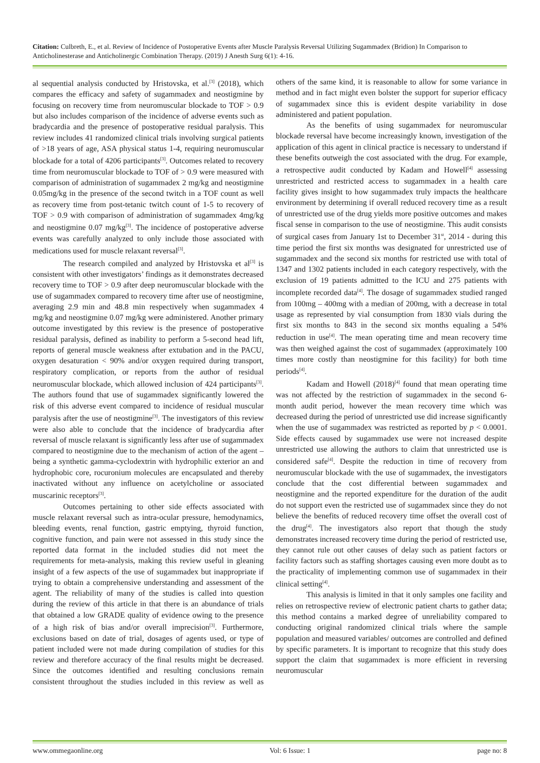Citation: Culbreth, E., et al. Review of Incidence of Postoperative Events after Muscle Paralysis Reversal Utilizing Sugammadex (Bridion) In Comparison to Anticholinesterase and Anticholinergic Combination Therapy. (2019) J Anesth Surg 6(1): 4-16.
al sequential analysis conducted by Hristovska, et al.<sup>[3]</sup> (2018), which compares the efficacy and safety of sugammadex and neostigmine by focusing on recovery time from neuromuscular blockade to TOF > 0.9 but also includes comparison of the incidence of adverse events such as bradycardia and the presence of postoperative residual paralysis. This review includes 41 randomized clinical trials involving surgical patients of >18 years of age, ASA physical status 1-4, requiring neuromuscular blockade for a total of 4206 participants<sup>[3]</sup>. Outcomes related to recovery time from neuromuscular blockade to TOF of > 0.9 were measured with comparison of administration of sugammadex 2 mg/kg and neostigmine 0.05mg/kg in the presence of the second twitch in a TOF count as well as recovery time from post-tetanic twitch count of 1-5 to recovery of TOF > 0.9 with comparison of administration of sugammadex 4mg/kg and neostigmine 0.07 mg/kg<sup>[3]</sup>. The incidence of postoperative adverse events was carefully analyzed to only include those associated with medications used for muscle relaxant reversal<sup>[3]</sup>.
The research compiled and analyzed by Hristovska et al<sup>[3]</sup> is consistent with other investigators’ findings as it demonstrates decreased recovery time to TOF > 0.9 after deep neuromuscular blockade with the use of sugammadex compared to recovery time after use of neostigmine, averaging 2.9 min and 48.8 min respectively when sugammadex 4 mg/kg and neostigmine 0.07 mg/kg were administered. Another primary outcome investigated by this review is the presence of postoperative residual paralysis, defined as inability to perform a 5-second head lift, reports of general muscle weakness after extubation and in the PACU, oxygen desaturation < 90% and/or oxygen required during transport, respiratory complication, or reports from the author of residual neuromuscular blockade, which allowed inclusion of 424 participants<sup>[3]</sup>. The authors found that use of sugammadex significantly lowered the risk of this adverse event compared to incidence of residual muscular paralysis after the use of neostigmine<sup>[3]</sup>. The investigators of this review were also able to conclude that the incidence of bradycardia after reversal of muscle relaxant is significantly less after use of sugammadex compared to neostigmine due to the mechanism of action of the agent – being a synthetic gamma-cyclodextrin with hydrophilic exterior an and hydrophobic core, rocuronium molecules are encapsulated and thereby inactivated without any influence on acetylcholine or associated muscarinic receptors<sup>[3]</sup>.
Outcomes pertaining to other side effects associated with muscle relaxant reversal such as intra-ocular pressure, hemodynamics, bleeding events, renal function, gastric emptying, thyroid function, cognitive function, and pain were not assessed in this study since the reported data format in the included studies did not meet the requirements for meta-analysis, making this review useful in gleaning insight of a few aspects of the use of sugammadex but inappropriate if trying to obtain a comprehensive understanding and assessment of the agent. The reliability of many of the studies is called into question during the review of this article in that there is an abundance of trials that obtained a low GRADE quality of evidence owing to the presence of a high risk of bias and/or overall imprecision<sup>[3]</sup>. Furthermore, exclusions based on date of trial, dosages of agents used, or type of patient included were not made during compilation of studies for this review and therefore accuracy of the final results might be decreased. Since the outcomes identified and resulting conclusions remain consistent throughout the studies included in this review as well as others of the same kind, it is reasonable to allow for some variance in method and in fact might even bolster the support for superior efficacy of sugammadex since this is evident despite variability in dose administered and patient population.
As the benefits of using sugammadex for neuromuscular blockade reversal have become increasingly known, investigation of the application of this agent in clinical practice is necessary to understand if these benefits outweigh the cost associated with the drug. For example, a retrospective audit conducted by Kadam and Howell<sup>[4]</sup> assessing unrestricted and restricted access to sugammadex in a health care facility gives insight to how sugammadex truly impacts the healthcare environment by determining if overall reduced recovery time as a result of unrestricted use of the drug yields more positive outcomes and makes fiscal sense in comparison to the use of neostigmine. This audit consists of surgical cases from January 1st to December 31<sup>st</sup>, 2014 - during this time period the first six months was designated for unrestricted use of sugammadex and the second six months for restricted use with total of 1347 and 1302 patients included in each category respectively, with the exclusion of 19 patients admitted to the ICU and 275 patients with incomplete recorded data<sup>[4]</sup>. The dosage of sugammadex studied ranged from 100mg – 400mg with a median of 200mg, with a decrease in total usage as represented by vial consumption from 1830 vials during the first six months to 843 in the second six months equaling a 54% reduction in use<sup>[4]</sup>. The mean operating time and mean recovery time was then weighed against the cost of sugammadex (approximately 100 times more costly than neostigmine for this facility) for both time periods<sup>[4]</sup>.
Kadam and Howell (2018)<sup>[4]</sup> found that mean operating time was not affected by the restriction of sugammadex in the second 6-month audit period, however the mean recovery time which was decreased during the period of unrestricted use did increase significantly when the use of sugammadex was restricted as reported by p < 0.0001. Side effects caused by sugammadex use were not increased despite unrestricted use allowing the authors to claim that unrestricted use is considered safe<sup>[4]</sup>. Despite the reduction in time of recovery from neuromuscular blockade with the use of sugammadex, the investigators conclude that the cost differential between sugammadex and neostigmine and the reported expenditure for the duration of the audit do not support even the restricted use of sugammadex since they do not believe the benefits of reduced recovery time offset the overall cost of the drug<sup>[4]</sup>. The investigators also report that though the study demonstrates increased recovery time during the period of restricted use, they cannot rule out other causes of delay such as patient factors or facility factors such as staffing shortages causing even more doubt as to the practicality of implementing common use of sugammadex in their clinical setting<sup>[4]</sup>.
This analysis is limited in that it only samples one facility and relies on retrospective review of electronic patient charts to gather data; this method contains a marked degree of unreliability compared to conducting original randomized clinical trials where the sample population and measured variables/ outcomes are controlled and defined by specific parameters. It is important to recognize that this study does support the claim that sugammadex is more efficient in reversing neuromuscular
www.ommegaonline.org Vol: 6 Issue: 1 page no: 8